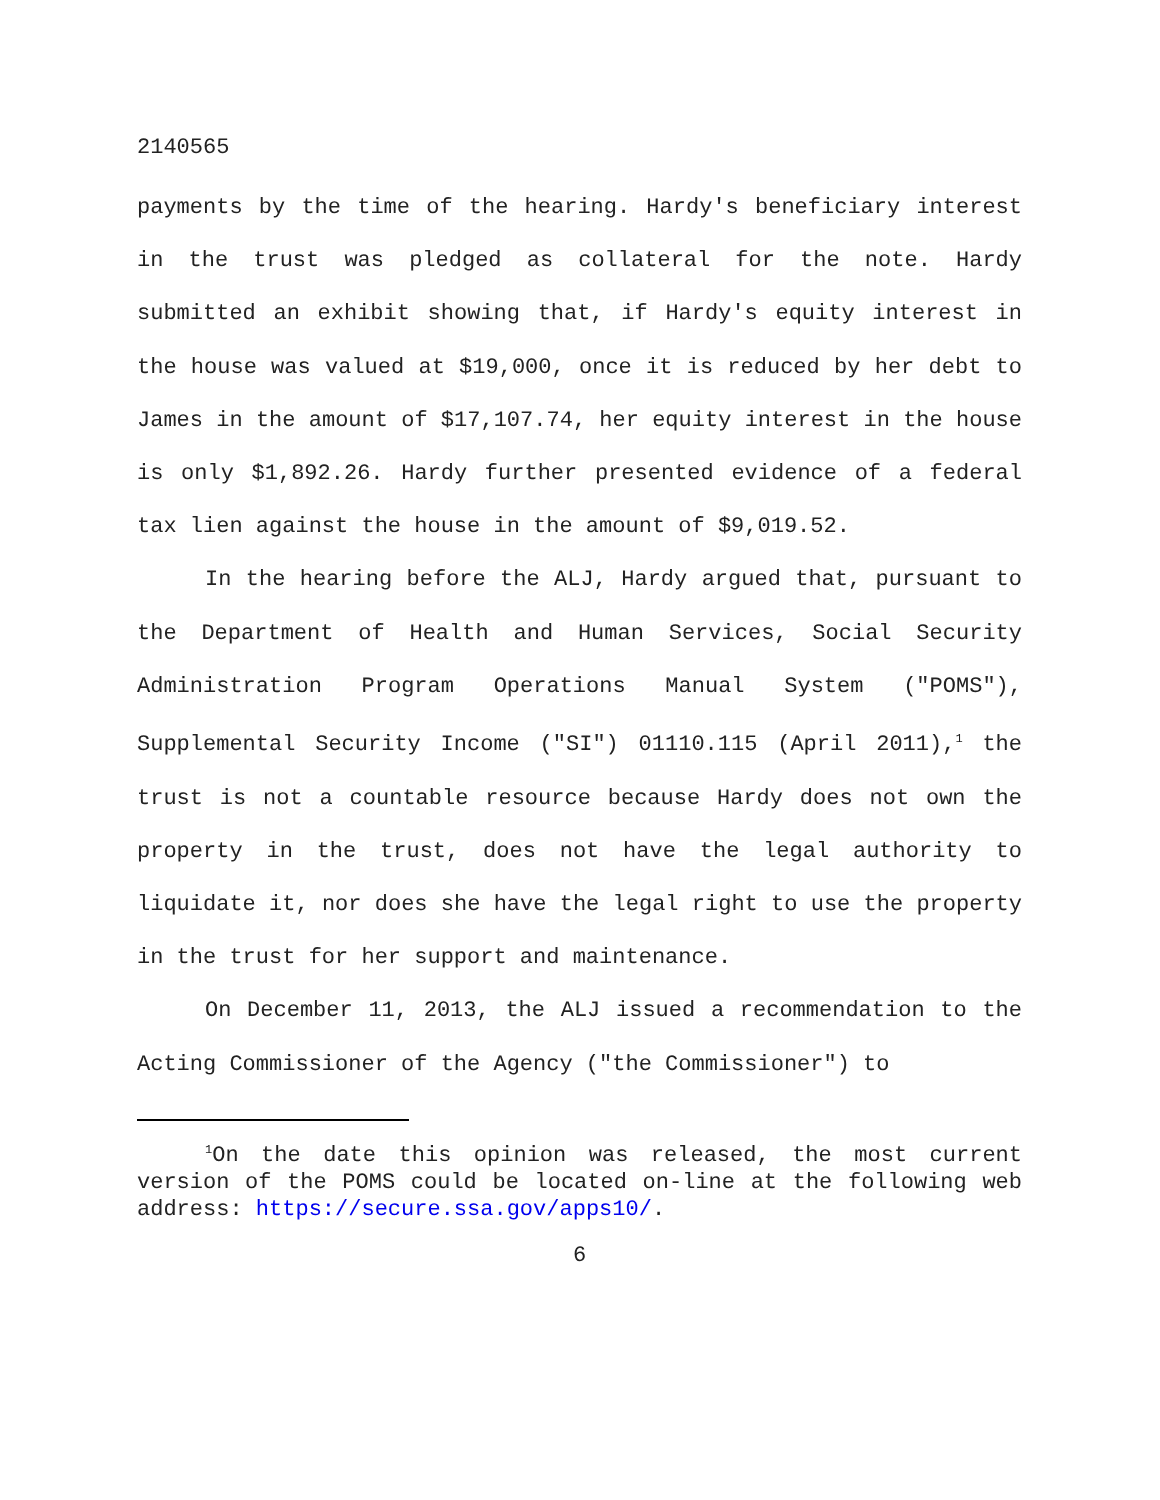2140565
payments by the time of the hearing. Hardy's beneficiary interest in the trust was pledged as collateral for the note. Hardy submitted an exhibit showing that, if Hardy's equity interest in the house was valued at $19,000, once it is reduced by her debt to James in the amount of $17,107.74, her equity interest in the house is only $1,892.26. Hardy further presented evidence of a federal tax lien against the house in the amount of $9,019.52.
In the hearing before the ALJ, Hardy argued that, pursuant to the Department of Health and Human Services, Social Security Administration Program Operations Manual System ("POMS"), Supplemental Security Income ("SI") 01110.115 (April 2011),<sup>1</sup> the trust is not a countable resource because Hardy does not own the property in the trust, does not have the legal authority to liquidate it, nor does she have the legal right to use the property in the trust for her support and maintenance.
On December 11, 2013, the ALJ issued a recommendation to the Acting Commissioner of the Agency ("the Commissioner") to
<sup>1</sup> On the date this opinion was released, the most current version of the POMS could be located on-line at the following web address: https://secure.ssa.gov/apps10/.
6